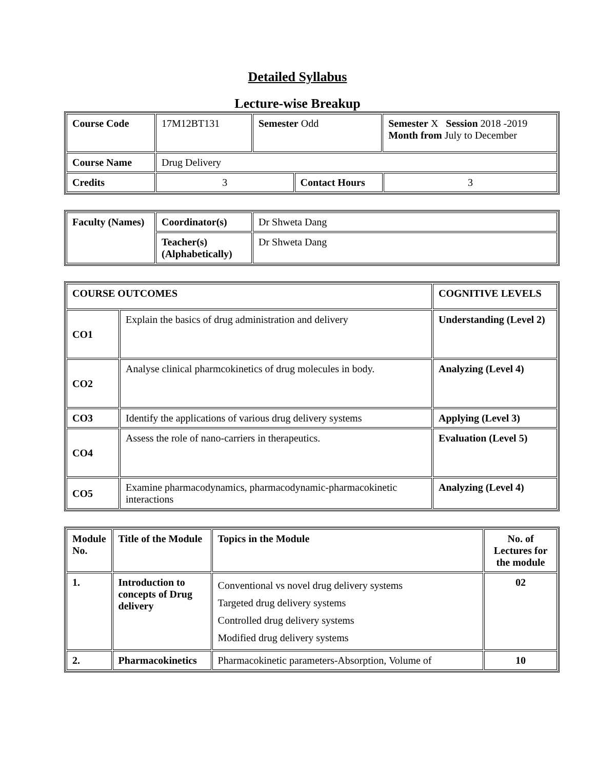Detailed Syllabus
Lecture-wise Breakup
| Course Code | 17M12BT131 | Semester Odd | | Semester X Session 2018 -2019 Month from July to December | |
| Course Name | Drug Delivery | | | | |
| Credits | 3 | | Contact Hours | | 3 |
| Faculty (Names) | Coordinator(s) | Dr Shweta Dang |
| | Teacher(s) (Alphabetically) | Dr Shweta Dang |
| COURSE OUTCOMES | | COGNITIVE LEVELS |
| --- | --- | --- |
| CO1 | Explain the basics of drug administration and delivery | Understanding (Level 2) |
| CO2 | Analyse clinical pharmcokinetics of drug molecules in body. | Analyzing (Level 4) |
| CO3 | Identify the applications of various drug delivery systems | Applying (Level 3) |
| CO4 | Assess the role of nano-carriers in therapeutics. | Evaluation (Level 5) |
| CO5 | Examine pharmacodynamics, pharmacodynamic-pharmacokinetic interactions | Analyzing (Level 4) |
| Module No. | Title of the Module | Topics in the Module | No. of Lectures for the module |
| --- | --- | --- | --- |
| 1. | Introduction to concepts of Drug delivery | Conventional vs novel drug delivery systems Targeted drug delivery systems Controlled drug delivery systems Modified drug delivery systems | 02 |
| 2. | Pharmacokinetics | Pharmacokinetic parameters-Absorption, Volume of | 10 |